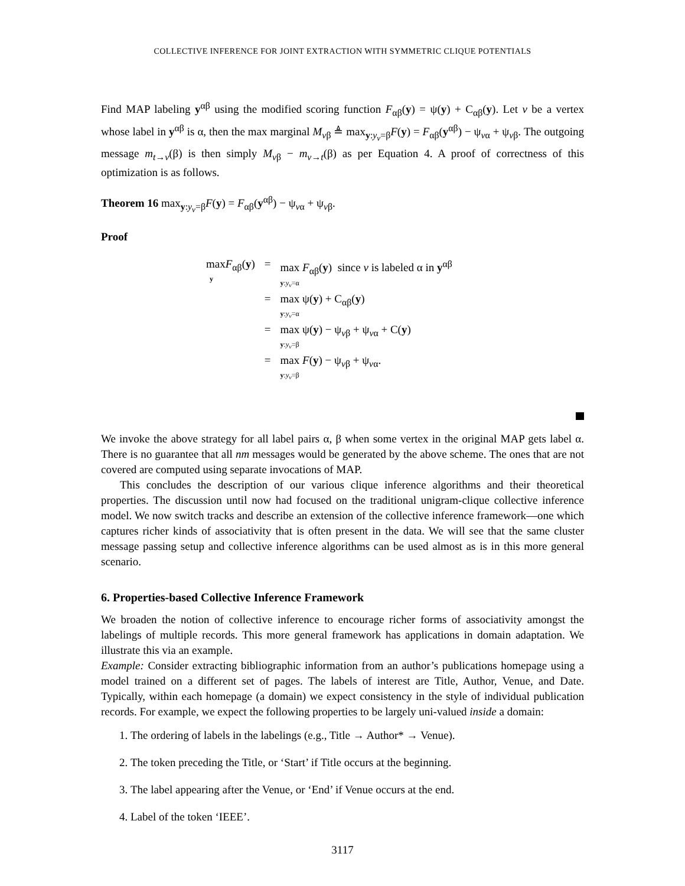COLLECTIVE INFERENCE FOR JOINT EXTRACTION WITH SYMMETRIC CLIQUE POTENTIALS
Find MAP labeling y<sup>αβ</sup> using the modified scoring function F<sub>αβ</sub>(y) = ψ(y) + C<sub>αβ</sub>(y). Let v be a vertex whose label in y<sup>αβ</sup> is α, then the max marginal M<sub>vβ</sub> ≜ max<sub>y:y<sub>v</sub>=β</sub>F(y) = F<sub>αβ</sub>(y<sup>αβ</sup>) − ψ<sub>vα</sub> + ψ<sub>vβ</sub>. The outgoing message m<sub>t→v</sub>(β) is then simply M<sub>vβ</sub> − m<sub>v→t</sub>(β) as per Equation 4. A proof of correctness of this optimization is as follows.
Theorem 16 max<sub>y:y<sub>v</sub>=β</sub>F(y) = F<sub>αβ</sub>(y<sup>αβ</sup>) − ψ<sub>vα</sub> + ψ<sub>vβ</sub>.
Proof
| max F<sub>αβ</sub>( y ) y | = | max F<sub>αβ</sub>( y ) since v is labeled α in y<sup>αβ</sup> y : y<sub>v</sub> =α |
| | = | max ψ( y ) + C<sub>αβ</sub>( y ) y : y<sub>v</sub> =α |
| | = | max ψ( y ) − ψ<sub>vβ</sub> + ψ<sub>vα</sub> + C( y ) y : y<sub>v</sub> =β |
| | = | max F ( y ) − ψ<sub>vβ</sub> + ψ<sub>vα</sub>. y : y<sub>v</sub> =β |
We invoke the above strategy for all label pairs α, β when some vertex in the original MAP gets label α. There is no guarantee that all nm messages would be generated by the above scheme. The ones that are not covered are computed using separate invocations of MAP.
This concludes the description of our various clique inference algorithms and their theoretical properties. The discussion until now had focused on the traditional unigram-clique collective inference model. We now switch tracks and describe an extension of the collective inference framework—one which captures richer kinds of associativity that is often present in the data. We will see that the same cluster message passing setup and collective inference algorithms can be used almost as is in this more general scenario.
6. Properties-based Collective Inference Framework
We broaden the notion of collective inference to encourage richer forms of associativity amongst the labelings of multiple records. This more general framework has applications in domain adaptation. We illustrate this via an example.
Example: Consider extracting bibliographic information from an author’s publications homepage using a model trained on a different set of pages. The labels of interest are Title, Author, Venue, and Date. Typically, within each homepage (a domain) we expect consistency in the style of individual publication records. For example, we expect the following properties to be largely uni-valued inside a domain:
1. The ordering of labels in the labelings (e.g., Title → Author* → Venue).
2. The token preceding the Title, or ‘Start’ if Title occurs at the beginning.
3. The label appearing after the Venue, or ‘End’ if Venue occurs at the end.
4. Label of the token ‘IEEE’.
3117